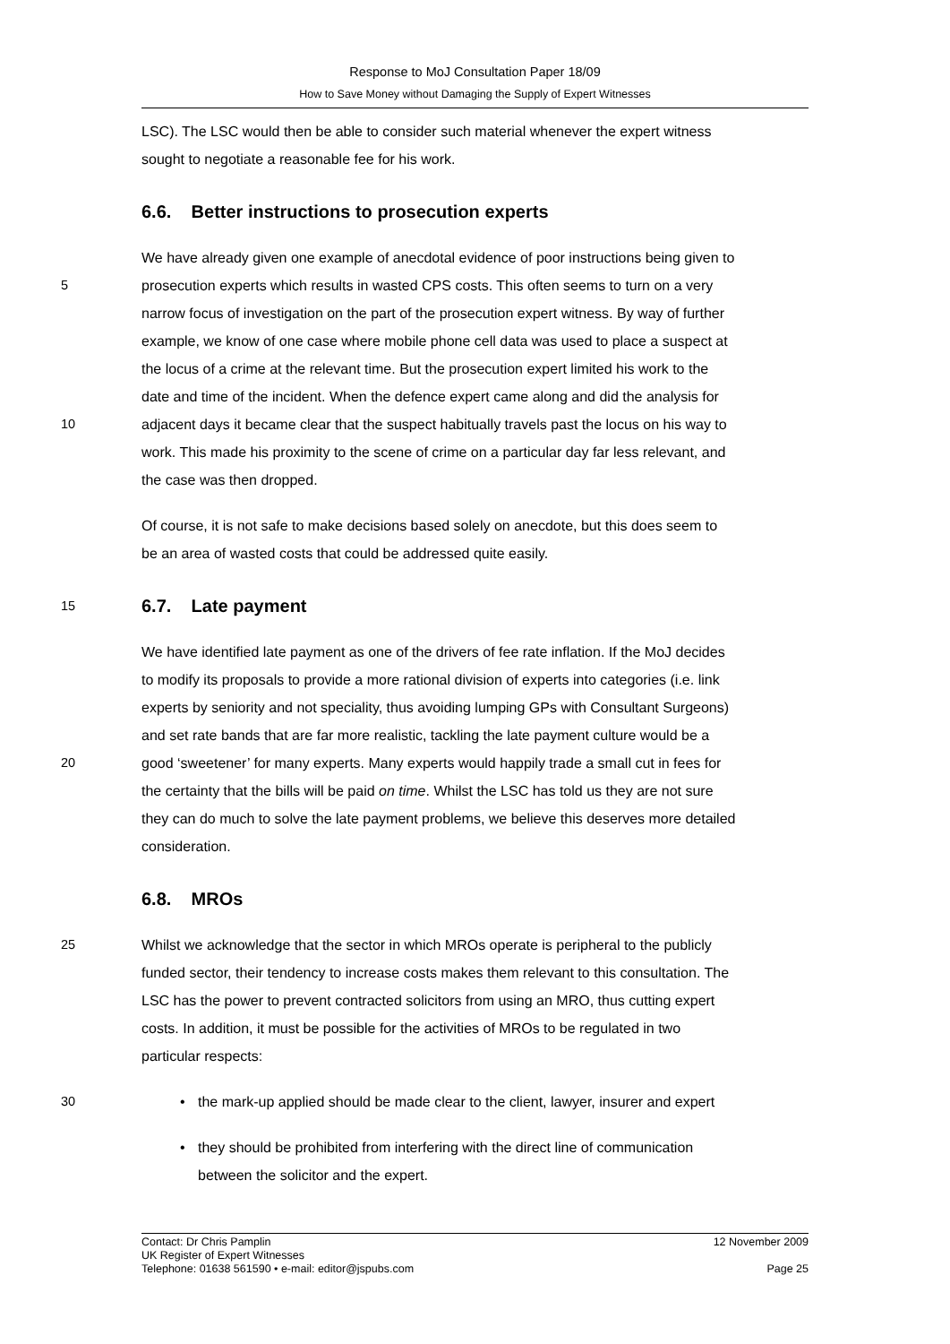Response to MoJ Consultation Paper 18/09
How to Save Money without Damaging the Supply of Expert Witnesses
LSC). The LSC would then be able to consider such material whenever the expert witness
sought to negotiate a reasonable fee for his work.
6.6. Better instructions to prosecution experts
We have already given one example of anecdotal evidence of poor instructions being given to
5 prosecution experts which results in wasted CPS costs. This often seems to turn on a very
narrow focus of investigation on the part of the prosecution expert witness. By way of further
example, we know of one case where mobile phone cell data was used to place a suspect at
the locus of a crime at the relevant time. But the prosecution expert limited his work to the
date and time of the incident. When the defence expert came along and did the analysis for
10 adjacent days it became clear that the suspect habitually travels past the locus on his way to
work. This made his proximity to the scene of crime on a particular day far less relevant, and
the case was then dropped.
Of course, it is not safe to make decisions based solely on anecdote, but this does seem to
be an area of wasted costs that could be addressed quite easily.
15
6.7. Late payment
We have identified late payment as one of the drivers of fee rate inflation. If the MoJ decides
to modify its proposals to provide a more rational division of experts into categories (i.e. link
experts by seniority and not speciality, thus avoiding lumping GPs with Consultant Surgeons)
and set rate bands that are far more realistic, tackling the late payment culture would be a
20 good ‘sweetener’ for many experts. Many experts would happily trade a small cut in fees for
the certainty that the bills will be paid on time. Whilst the LSC has told us they are not sure
they can do much to solve the late payment problems, we believe this deserves more detailed
consideration.
6.8. MROs
25 Whilst we acknowledge that the sector in which MROs operate is peripheral to the publicly
funded sector, their tendency to increase costs makes them relevant to this consultation. The
LSC has the power to prevent contracted solicitors from using an MRO, thus cutting expert
costs. In addition, it must be possible for the activities of MROs to be regulated in two
particular respects:
30 • the mark-up applied should be made clear to the client, lawyer, insurer and expert
• they should be prohibited from interfering with the direct line of communication
between the solicitor and the expert.
Contact: Dr Chris Pamplin 12 November 2009
UK Register of Expert Witnesses
Telephone: 01638 561590 • e-mail: editor@jspubs.com Page 25